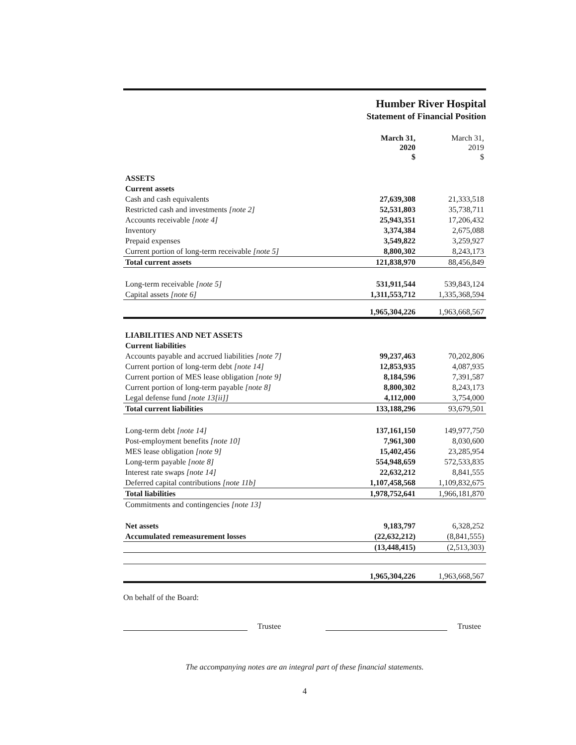Humber River Hospital
Statement of Financial Position
| | March 31, 2020 $ | March 31, 2019 $ |
| --- | --- | --- |
| ASSETS | | |
| Current assets | | |
| Cash and cash equivalents | 27,639,308 | 21,333,518 |
| Restricted cash and investments [note 2] | 52,531,803 | 35,738,711 |
| Accounts receivable [note 4] | 25,943,351 | 17,206,432 |
| Inventory | 3,374,384 | 2,675,088 |
| Prepaid expenses | 3,549,822 | 3,259,927 |
| Current portion of long-term receivable [note 5] | 8,800,302 | 8,243,173 |
| Total current assets | 121,838,970 | 88,456,849 |
| Long-term receivable [note 5] | 531,911,544 | 539,843,124 |
| Capital assets [note 6] | 1,311,553,712 | 1,335,368,594 |
| | 1,965,304,226 | 1,963,668,567 |
| LIABILITIES AND NET ASSETS | | |
| Current liabilities | | |
| Accounts payable and accrued liabilities [note 7] | 99,237,463 | 70,202,806 |
| Current portion of long-term debt [note 14] | 12,853,935 | 4,087,935 |
| Current portion of MES lease obligation [note 9] | 8,184,596 | 7,391,587 |
| Current portion of long-term payable [note 8] | 8,800,302 | 8,243,173 |
| Legal defense fund [note 13[ii]] | 4,112,000 | 3,754,000 |
| Total current liabilities | 133,188,296 | 93,679,501 |
| Long-term debt [note 14] | 137,161,150 | 149,977,750 |
| Post-employment benefits [note 10] | 7,961,300 | 8,030,600 |
| MES lease obligation [note 9] | 15,402,456 | 23,285,954 |
| Long-term payable [note 8] | 554,948,659 | 572,533,835 |
| Interest rate swaps [note 14] | 22,632,212 | 8,841,555 |
| Deferred capital contributions [note 11b] | 1,107,458,568 | 1,109,832,675 |
| Total liabilities | 1,978,752,641 | 1,966,181,870 |
| Commitments and contingencies [note 13] | | |
| Net assets | 9,183,797 | 6,328,252 |
| Accumulated remeasurement losses | (22,632,212) | (8,841,555) |
| | (13,448,415) | (2,513,303) |
| | 1,965,304,226 | 1,963,668,567 |
On behalf of the Board:
Trustee
Trustee
The accompanying notes are an integral part of these financial statements.
4